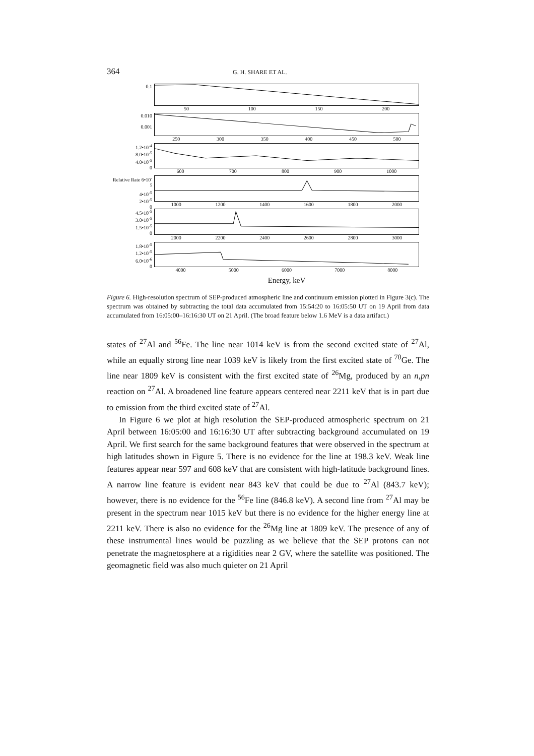364 G. H. SHARE ET AL.
0.1
50 100 150 200
0.010
0.001
250 300 350 400 450 500
1.2•10<sup>-4</sup>
8.0•10<sup>-5</sup>
4.0•10<sup>-5</sup>
0
600 700 800 900 1000
Relative Rate 6•10<sup>-5</sup>
4•10<sup>-5</sup>
2•10<sup>-5</sup>
0
1000 1200 1400 1600 1800 2000
4.5•10<sup>-5</sup>
3.0•10<sup>-5</sup>
1.5•10<sup>-5</sup>
0
2000 2200 2400 2600 2800 3000
1.8•10<sup>-5</sup>
1.2•10<sup>-5</sup>
6.0•10<sup>-6</sup>
0
4000 5000 6000 7000 8000
Energy, keV
Figure 6. High-resolution spectrum of SEP-produced atmospheric line and continuum emission plotted in Figure 3(c). The spectrum was obtained by subtracting the total data accumulated from 15:54:20 to 16:05:50 UT on 19 April from data accumulated from 16:05:00–16:16:30 UT on 21 April. (The broad feature below 1.6 MeV is a data artifact.)
states of <sup>27</sup>Al and <sup>56</sup>Fe. The line near 1014 keV is from the second excited state of <sup>27</sup>Al, while an equally strong line near 1039 keV is likely from the first excited state of <sup>70</sup>Ge. The line near 1809 keV is consistent with the first excited state of <sup>26</sup>Mg, produced by an n,pn reaction on <sup>27</sup>Al. A broadened line feature appears centered near 2211 keV that is in part due to emission from the third excited state of <sup>27</sup>Al.
In Figure 6 we plot at high resolution the SEP-produced atmospheric spectrum on 21 April between 16:05:00 and 16:16:30 UT after subtracting background accumulated on 19 April. We first search for the same background features that were observed in the spectrum at high latitudes shown in Figure 5. There is no evidence for the line at 198.3 keV. Weak line features appear near 597 and 608 keV that are consistent with high-latitude background lines. A narrow line feature is evident near 843 keV that could be due to <sup>27</sup>Al (843.7 keV); however, there is no evidence for the <sup>56</sup>Fe line (846.8 keV). A second line from <sup>27</sup>Al may be present in the spectrum near 1015 keV but there is no evidence for the higher energy line at 2211 keV. There is also no evidence for the <sup>26</sup>Mg line at 1809 keV. The presence of any of these instrumental lines would be puzzling as we believe that the SEP protons can not penetrate the magnetosphere at a rigidities near 2 GV, where the satellite was positioned. The geomagnetic field was also much quieter on 21 April